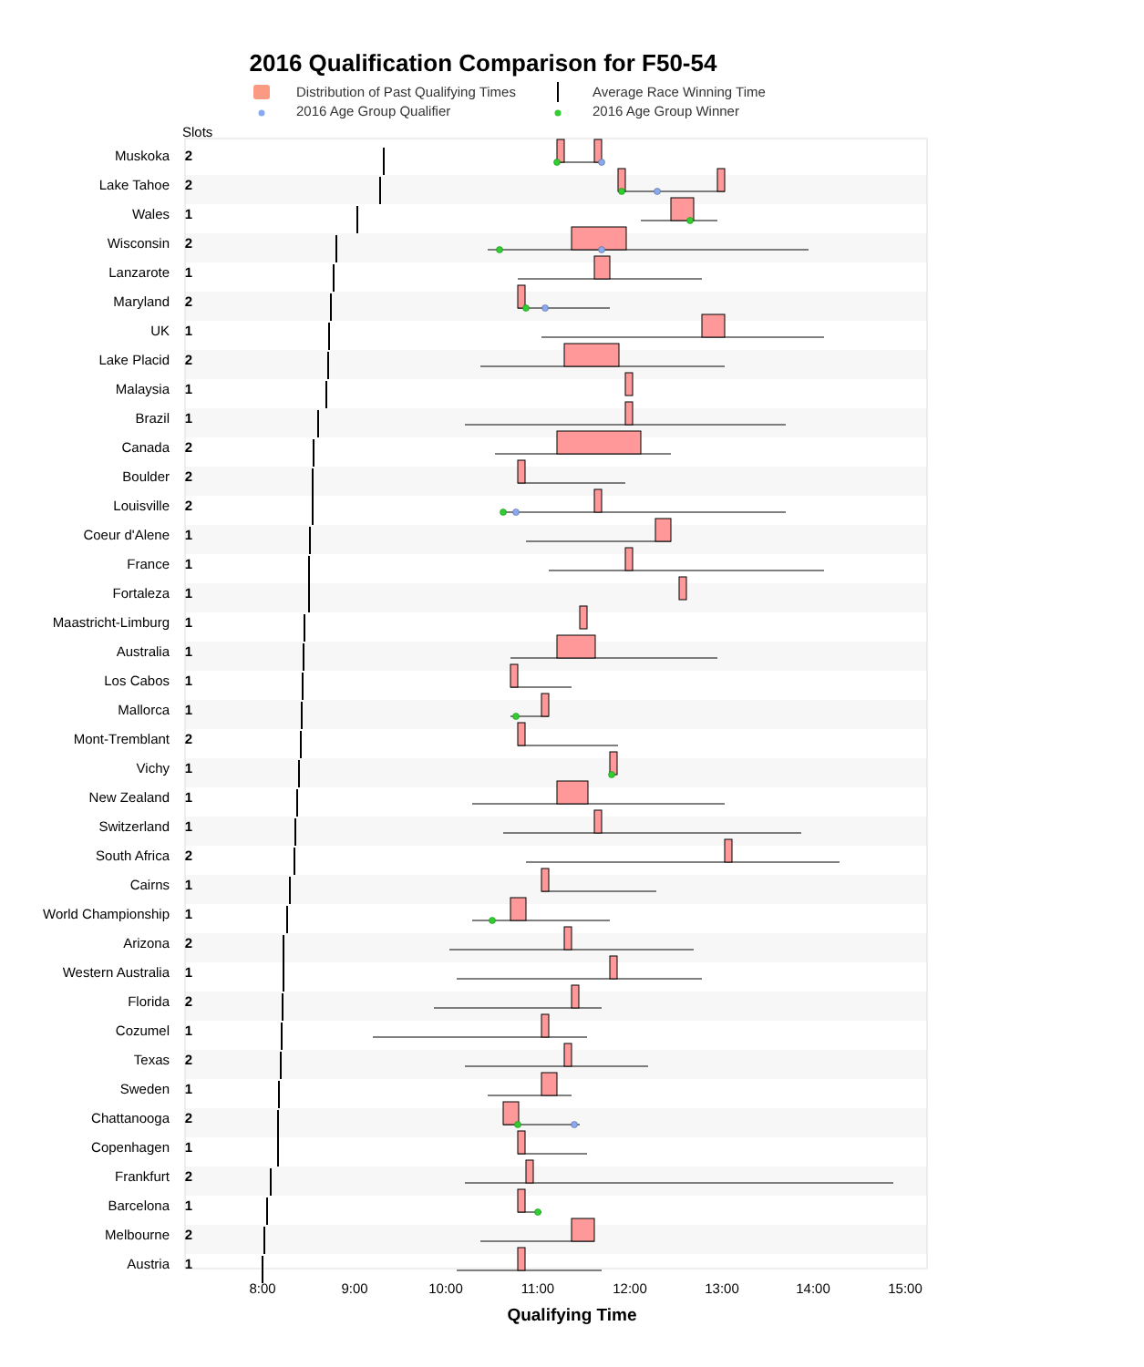2016 Qualification Comparison for F50-54
Distribution of Past Qualifying Times Average Race Winning Time 2016 Age Group Qualifier 2016 Age Group Winner
Slots
| Muskoka | 2 |
| Lake Tahoe | 2 |
| Wales | 1 |
| Wisconsin | 2 |
| Lanzarote | 1 |
| Maryland | 2 |
| UK | 1 |
| Lake Placid | 2 |
| Malaysia | 1 |
| Brazil | 1 |
| Canada | 2 |
| Boulder | 2 |
| Louisville | 2 |
| Coeur d'Alene | 1 |
| France | 1 |
| Fortaleza | 1 |
| Maastricht-Limburg | 1 |
| Australia | 1 |
| Los Cabos | 1 |
| Mallorca | 1 |
| Mont-Tremblant | 2 |
| Vichy | 1 |
| New Zealand | 1 |
| Switzerland | 1 |
| South Africa | 2 |
| Cairns | 1 |
| World Championship | 1 |
| Arizona | 2 |
| Western Australia | 1 |
| Florida | 2 |
| Cozumel | 1 |
| Texas | 2 |
| Sweden | 1 |
| Chattanooga | 2 |
| Copenhagen | 1 |
| Frankfurt | 2 |
| Barcelona | 1 |
| Melbourne | 2 |
| Austria | 1 |
8:00 9:00 10:00 11:00 12:00 13:00 14:00 15:00
Qualifying Time